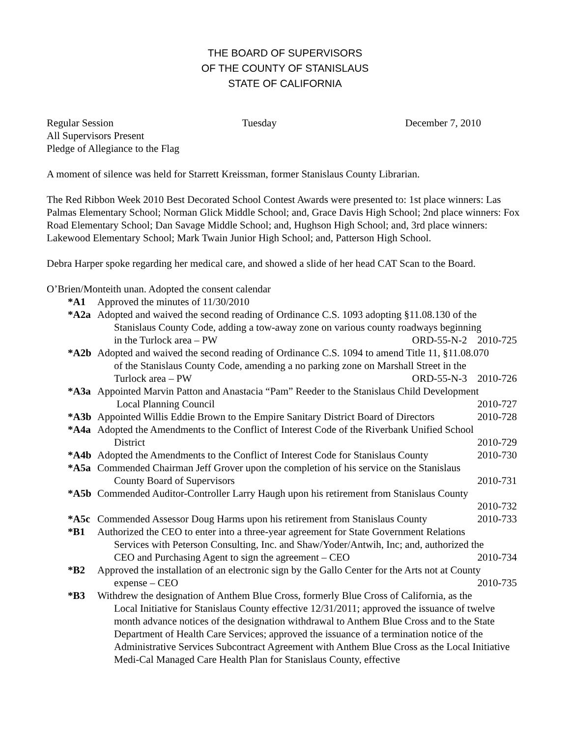THE BOARD OF SUPERVISORS
OF THE COUNTY OF STANISLAUS
STATE OF CALIFORNIA
Regular Session Tuesday December 7, 2010
All Supervisors Present
Pledge of Allegiance to the Flag
A moment of silence was held for Starrett Kreissman, former Stanislaus County Librarian.
The Red Ribbon Week 2010 Best Decorated School Contest Awards were presented to: 1st place winners: Las Palmas Elementary School; Norman Glick Middle School; and, Grace Davis High School; 2nd place winners: Fox Road Elementary School; Dan Savage Middle School; and, Hughson High School; and, 3rd place winners: Lakewood Elementary School; Mark Twain Junior High School; and, Patterson High School.
Debra Harper spoke regarding her medical care, and showed a slide of her head CAT Scan to the Board.
O’Brien/Monteith unan. Adopted the consent calendar
*A1 Approved the minutes of 11/30/2010
*A2a Adopted and waived the second reading of Ordinance C.S. 1093 adopting §11.08.130 of the
Stanislaus County Code, adding a tow-away zone on various county roadways beginning
in the Turlock area – PW ORD-55-N-2 2010-725
*A2b Adopted and waived the second reading of Ordinance C.S. 1094 to amend Title 11, §11.08.070
of the Stanislaus County Code, amending a no parking zone on Marshall Street in the
Turlock area – PW ORD-55-N-3 2010-726
*A3a Appointed Marvin Patton and Anastacia “Pam” Reeder to the Stanislaus Child Development
Local Planning Council 2010-727
*A3b Appointed Willis Eddie Brown to the Empire Sanitary District Board of Directors 2010-728
*A4a Adopted the Amendments to the Conflict of Interest Code of the Riverbank Unified School
District 2010-729
*A4b Adopted the Amendments to the Conflict of Interest Code for Stanislaus County 2010-730
*A5a Commended Chairman Jeff Grover upon the completion of his service on the Stanislaus
County Board of Supervisors 2010-731
*A5b Commended Auditor-Controller Larry Haugh upon his retirement from Stanislaus County
2010-732
*A5c Commended Assessor Doug Harms upon his retirement from Stanislaus County 2010-733
*B1 Authorized the CEO to enter into a three-year agreement for State Government Relations
Services with Peterson Consulting, Inc. and Shaw/Yoder/Antwih, Inc; and, authorized the
CEO and Purchasing Agent to sign the agreement – CEO 2010-734
*B2 Approved the installation of an electronic sign by the Gallo Center for the Arts not at County
expense – CEO 2010-735
*B3 Withdrew the designation of Anthem Blue Cross, formerly Blue Cross of California, as the
Local Initiative for Stanislaus County effective 12/31/2011; approved the issuance of twelve month advance notices of the designation withdrawal to Anthem Blue Cross and to the State Department of Health Care Services; approved the issuance of a termination notice of the Administrative Services Subcontract Agreement with Anthem Blue Cross as the Local Initiative Medi-Cal Managed Care Health Plan for Stanislaus County, effective